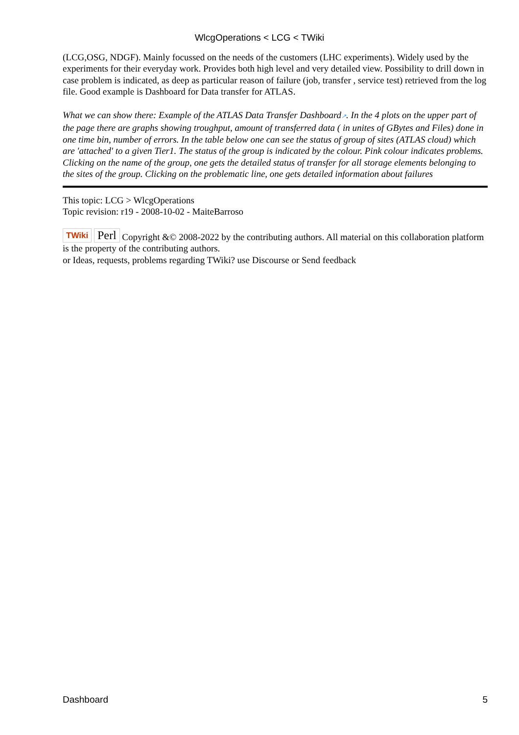WlcgOperations < LCG < TWiki
(LCG,OSG, NDGF). Mainly focussed on the needs of the customers (LHC experiments). Widely used by the experiments for their everyday work. Provides both high level and very detailed view. Possibility to drill down in case problem is indicated, as deep as particular reason of failure (job, transfer , service test) retrieved from the log file. Good example is Dashboard for Data transfer for ATLAS.
What we can show there: Example of the ATLAS Data Transfer Dashboard↗. In the 4 plots on the upper part of the page there are graphs showing troughput, amount of transferred data ( in unites of GBytes and Files) done in one time bin, number of errors. In the table below one can see the status of group of sites (ATLAS cloud) which are 'attached' to a given Tier1. The status of the group is indicated by the colour. Pink colour indicates problems. Clicking on the name of the group, one gets the detailed status of transfer for all storage elements belonging to the sites of the group. Clicking on the problematic line, one gets detailed information about failures
This topic: LCG > WlcgOperations
Topic revision: r19 - 2008-10-02 - MaiteBarroso
TWiki Perl Copyright &© 2008-2022 by the contributing authors. All material on this collaboration platform is the property of the contributing authors.
or Ideas, requests, problems regarding TWiki? use Discourse or Send feedback
Dashboard 5